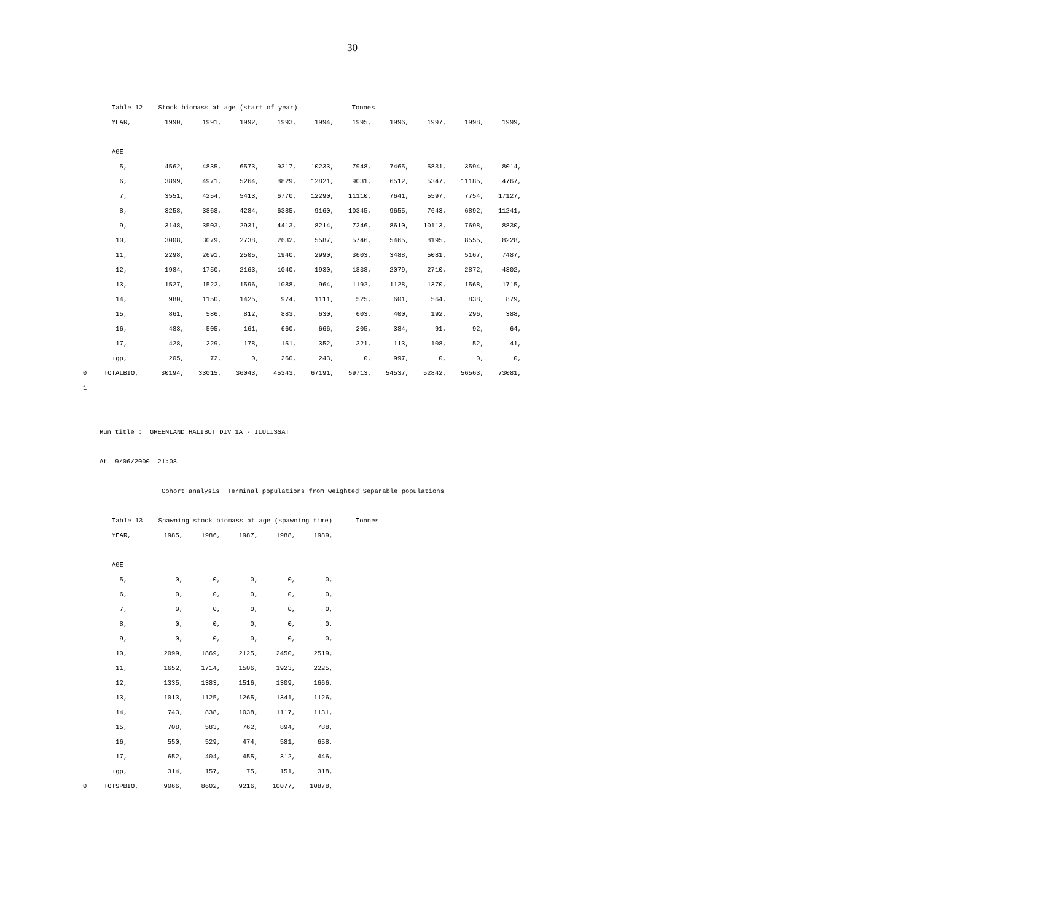30
Table 12 Stock biomass at age (start of year) Tonnes
| | YEAR, | 1990, | 1991, | 1992, | 1993, | 1994, | 1995, | 1996, | 1997, | 1998, | 1999, |
| | AGE | | | | | | | | | | |
| | 5, | 4562, | 4835, | 6573, | 9317, | 10233, | 7948, | 7465, | 5831, | 3594, | 8014, |
| | 6, | 3899, | 4971, | 5264, | 8829, | 12821, | 9031, | 6512, | 5347, | 11185, | 4767, |
| | 7, | 3551, | 4254, | 5413, | 6770, | 12290, | 11110, | 7641, | 5597, | 7754, | 17127, |
| | 8, | 3258, | 3868, | 4284, | 6385, | 9160, | 10345, | 9655, | 7643, | 6892, | 11241, |
| | 9, | 3148, | 3503, | 2931, | 4413, | 8214, | 7246, | 8610, | 10113, | 7698, | 8830, |
| | 10, | 3008, | 3079, | 2738, | 2632, | 5587, | 5746, | 5465, | 8195, | 8555, | 8228, |
| | 11, | 2298, | 2691, | 2505, | 1940, | 2990, | 3603, | 3488, | 5081, | 5167, | 7487, |
| | 12, | 1984, | 1750, | 2163, | 1040, | 1930, | 1838, | 2079, | 2710, | 2872, | 4302, |
| | 13, | 1527, | 1522, | 1596, | 1088, | 964, | 1192, | 1128, | 1370, | 1568, | 1715, |
| | 14, | 980, | 1150, | 1425, | 974, | 1111, | 525, | 601, | 564, | 838, | 879, |
| | 15, | 861, | 586, | 812, | 883, | 630, | 603, | 400, | 192, | 296, | 388, |
| | 16, | 483, | 505, | 161, | 660, | 666, | 205, | 384, | 91, | 92, | 64, |
| | 17, | 428, | 229, | 178, | 151, | 352, | 321, | 113, | 108, | 52, | 41, |
| | +gp, | 205, | 72, | 0, | 260, | 243, | 0, | 997, | 0, | 0, | 0, |
| 0 | TOTALBIO, | 30194, | 33015, | 36043, | 45343, | 67191, | 59713, | 54537, | 52842, | 56563, | 73081, |
| 1 | | | | | | | | | | | |
Run title : GREENLAND HALIBUT DIV 1A - ILULISSAT
At 9/06/2000 21:08
Cohort analysis Terminal populations from weighted Separable populations
Table 13 Spawning stock biomass at age (spawning time) Tonnes
| | YEAR, | 1985, | 1986, | 1987, | 1988, | 1989, |
| | AGE | | | | | |
| | 5, | 0, | 0, | 0, | 0, | 0, |
| | 6, | 0, | 0, | 0, | 0, | 0, |
| | 7, | 0, | 0, | 0, | 0, | 0, |
| | 8, | 0, | 0, | 0, | 0, | 0, |
| | 9, | 0, | 0, | 0, | 0, | 0, |
| | 10, | 2099, | 1869, | 2125, | 2450, | 2519, |
| | 11, | 1652, | 1714, | 1506, | 1923, | 2225, |
| | 12, | 1335, | 1383, | 1516, | 1309, | 1666, |
| | 13, | 1013, | 1125, | 1265, | 1341, | 1126, |
| | 14, | 743, | 838, | 1038, | 1117, | 1131, |
| | 15, | 708, | 583, | 762, | 894, | 788, |
| | 16, | 550, | 529, | 474, | 581, | 658, |
| | 17, | 652, | 404, | 455, | 312, | 446, |
| | +gp, | 314, | 157, | 75, | 151, | 318, |
| 0 | TOTSPBIO, | 9066, | 8602, | 9216, | 10077, | 10878, |